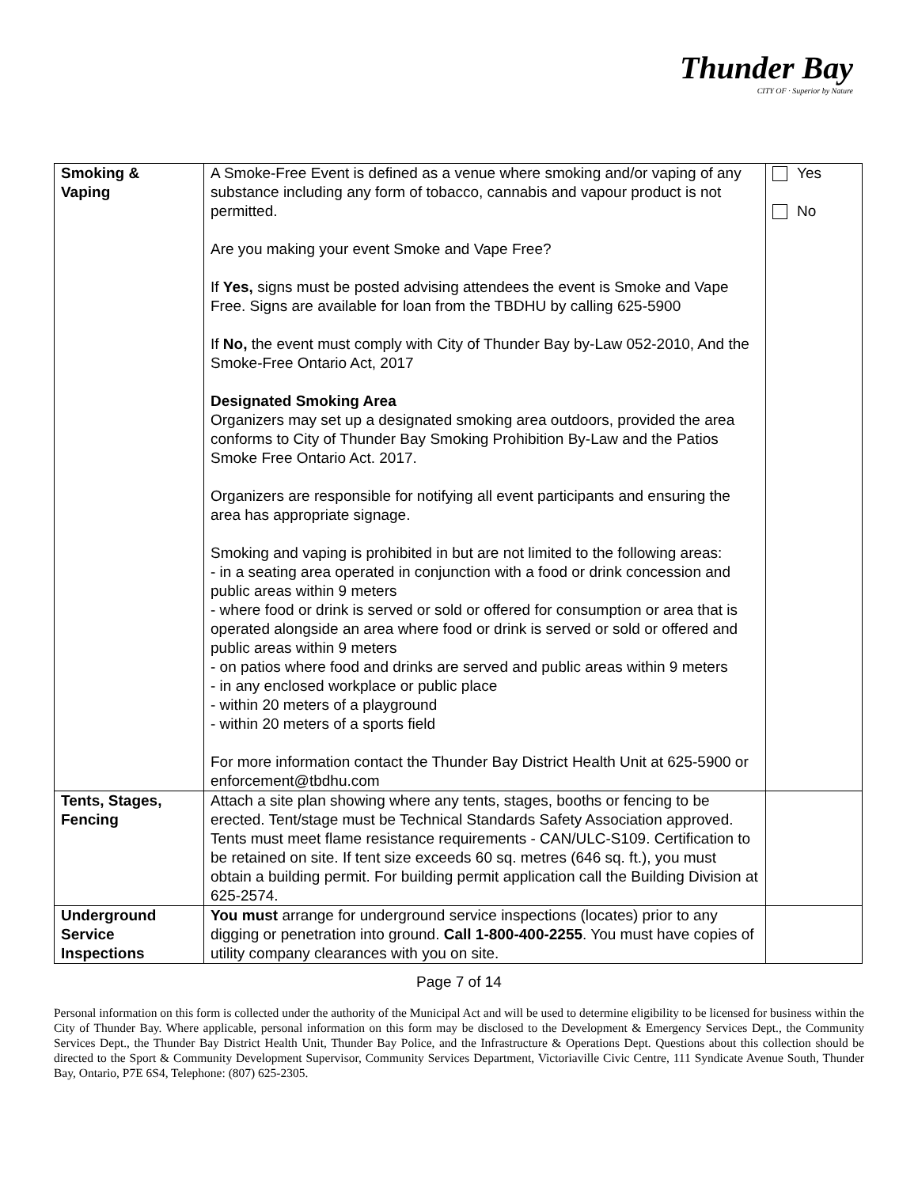Thunder Bay
CITY OF · Superior by Nature
| Smoking & Vaping | A Smoke-Free Event is defined as a venue where smoking and/or vaping of any substance including any form of tobacco, cannabis and vapour product is not permitted. Are you making your event Smoke and Vape Free? If Yes, signs must be posted advising attendees the event is Smoke and Vape Free. Signs are available for loan from the TBDHU by calling 625-5900 If No, the event must comply with City of Thunder Bay by-Law 052-2010, And the Smoke-Free Ontario Act, 2017 Designated Smoking Area Organizers may set up a designated smoking area outdoors, provided the area conforms to City of Thunder Bay Smoking Prohibition By-Law and the Patios Smoke Free Ontario Act. 2017. Organizers are responsible for notifying all event participants and ensuring the area has appropriate signage. Smoking and vaping is prohibited in but are not limited to the following areas: - in a seating area operated in conjunction with a food or drink concession and public areas within 9 meters - where food or drink is served or sold or offered for consumption or area that is operated alongside an area where food or drink is served or sold or offered and public areas within 9 meters - on patios where food and drinks are served and public areas within 9 meters - in any enclosed workplace or public place - within 20 meters of a playground - within 20 meters of a sports field For more information contact the Thunder Bay District Health Unit at 625-5900 or enforcement@tbdhu.com | Yes No |
| Tents, Stages, Fencing | Attach a site plan showing where any tents, stages, booths or fencing to be erected. Tent/stage must be Technical Standards Safety Association approved. Tents must meet flame resistance requirements - CAN/ULC-S109. Certification to be retained on site. If tent size exceeds 60 sq. metres (646 sq. ft.), you must obtain a building permit. For building permit application call the Building Division at 625-2574. | |
| Underground Service Inspections | You must arrange for underground service inspections (locates) prior to any digging or penetration into ground. Call 1-800-400-2255 . You must have copies of utility company clearances with you on site. | |
Page 7 of 14
Personal information on this form is collected under the authority of the Municipal Act and will be used to determine eligibility to be licensed for business within the City of Thunder Bay. Where applicable, personal information on this form may be disclosed to the Development & Emergency Services Dept., the Community Services Dept., the Thunder Bay District Health Unit, Thunder Bay Police, and the Infrastructure & Operations Dept. Questions about this collection should be directed to the Sport & Community Development Supervisor, Community Services Department, Victoriaville Civic Centre, 111 Syndicate Avenue South, Thunder Bay, Ontario, P7E 6S4, Telephone: (807) 625-2305.